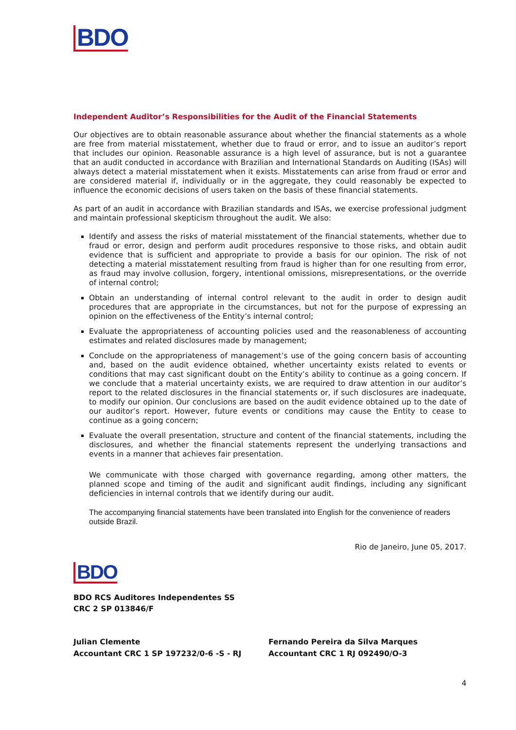BDO
Independent Auditor’s Responsibilities for the Audit of the Financial Statements
Our objectives are to obtain reasonable assurance about whether the financial statements as a whole are free from material misstatement, whether due to fraud or error, and to issue an auditor’s report that includes our opinion. Reasonable assurance is a high level of assurance, but is not a guarantee that an audit conducted in accordance with Brazilian and International Standards on Auditing (ISAs) will always detect a material misstatement when it exists. Misstatements can arise from fraud or error and are considered material if, individually or in the aggregate, they could reasonably be expected to influence the economic decisions of users taken on the basis of these financial statements.
As part of an audit in accordance with Brazilian standards and ISAs, we exercise professional judgment and maintain professional skepticism throughout the audit. We also:
Identify and assess the risks of material misstatement of the financial statements, whether due to fraud or error, design and perform audit procedures responsive to those risks, and obtain audit evidence that is sufficient and appropriate to provide a basis for our opinion. The risk of not detecting a material misstatement resulting from fraud is higher than for one resulting from error, as fraud may involve collusion, forgery, intentional omissions, misrepresentations, or the override of internal control;
Obtain an understanding of internal control relevant to the audit in order to design audit procedures that are appropriate in the circumstances, but not for the purpose of expressing an opinion on the effectiveness of the Entity’s internal control;
Evaluate the appropriateness of accounting policies used and the reasonableness of accounting estimates and related disclosures made by management;
Conclude on the appropriateness of management’s use of the going concern basis of accounting and, based on the audit evidence obtained, whether uncertainty exists related to events or conditions that may cast significant doubt on the Entity’s ability to continue as a going concern. If we conclude that a material uncertainty exists, we are required to draw attention in our auditor’s report to the related disclosures in the financial statements or, if such disclosures are inadequate, to modify our opinion. Our conclusions are based on the audit evidence obtained up to the date of our auditor’s report. However, future events or conditions may cause the Entity to cease to continue as a going concern;
Evaluate the overall presentation, structure and content of the financial statements, including the disclosures, and whether the financial statements represent the underlying transactions and events in a manner that achieves fair presentation.
We communicate with those charged with governance regarding, among other matters, the planned scope and timing of the audit and significant audit findings, including any significant deficiencies in internal controls that we identify during our audit.
The accompanying financial statements have been translated into English for the convenience of readers outside Brazil.
Rio de Janeiro, June 05, 2017.
BDO
BDO RCS Auditores Independentes SS
CRC 2 SP 013846/F
Julian Clemente
Accountant CRC 1 SP 197232/0-6 -S - RJ
Fernando Pereira da Silva Marques
Accountant CRC 1 RJ 092490/O-3
4